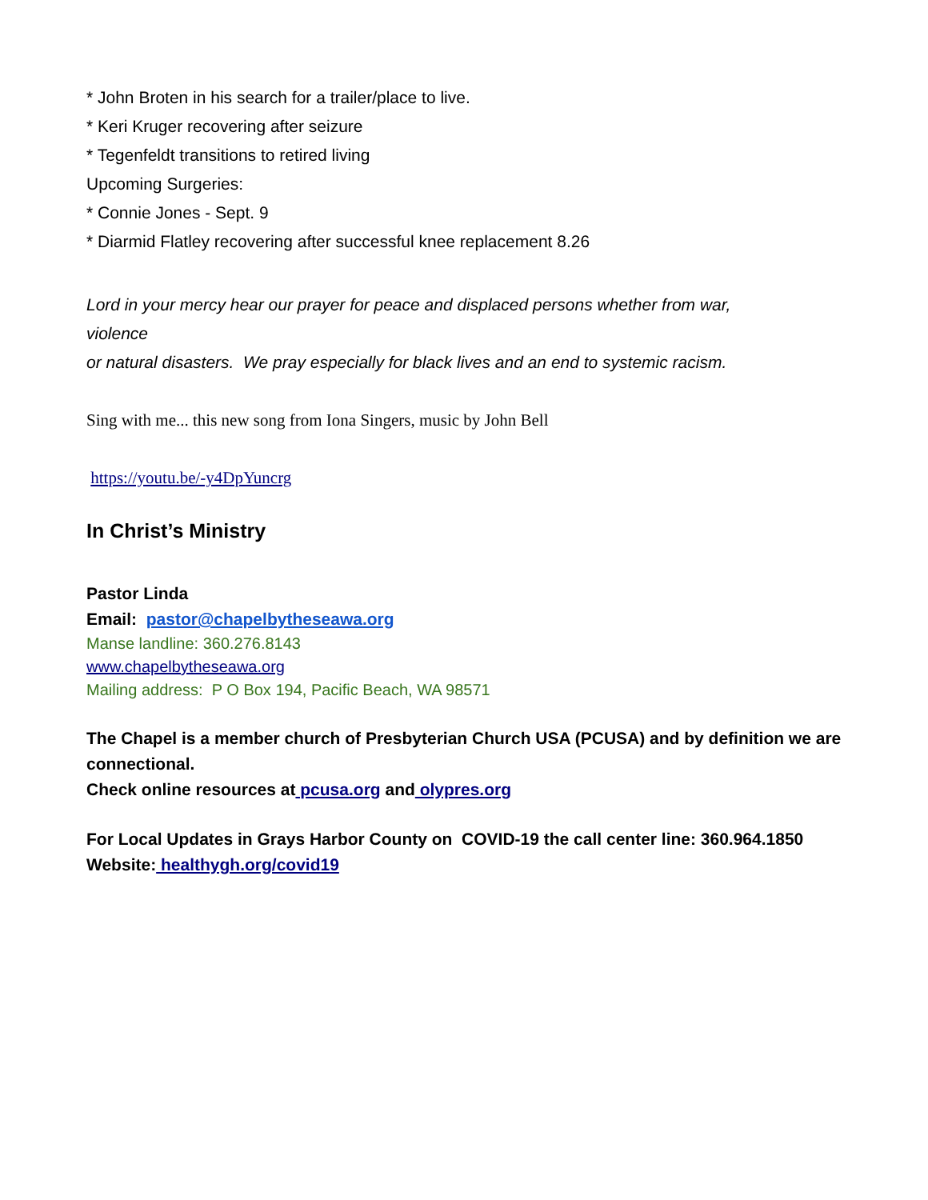* John Broten in his search for a trailer/place to live.
* Keri Kruger recovering after seizure
* Tegenfeldt transitions to retired living
Upcoming Surgeries:
* Connie Jones - Sept. 9
* Diarmid Flatley recovering after successful knee replacement 8.26
Lord in your mercy hear our prayer for peace and displaced persons whether from war,
violence
or natural disasters. We pray especially for black lives and an end to systemic racism.
Sing with me... this new song from Iona Singers, music by John Bell
https://youtu.be/-y4DpYuncrg
In Christ’s Ministry
Pastor Linda
Email: pastor@chapelbytheseawa.org
Manse landline: 360.276.8143
www.chapelbytheseawa.org
Mailing address: P O Box 194, Pacific Beach, WA 98571
The Chapel is a member church of Presbyterian Church USA (PCUSA) and by definition we are connectional.
Check online resources at pcusa.org and olypres.org
For Local Updates in Grays Harbor County on COVID-19 the call center line: 360.964.1850
Website: healthygh.org/covid19